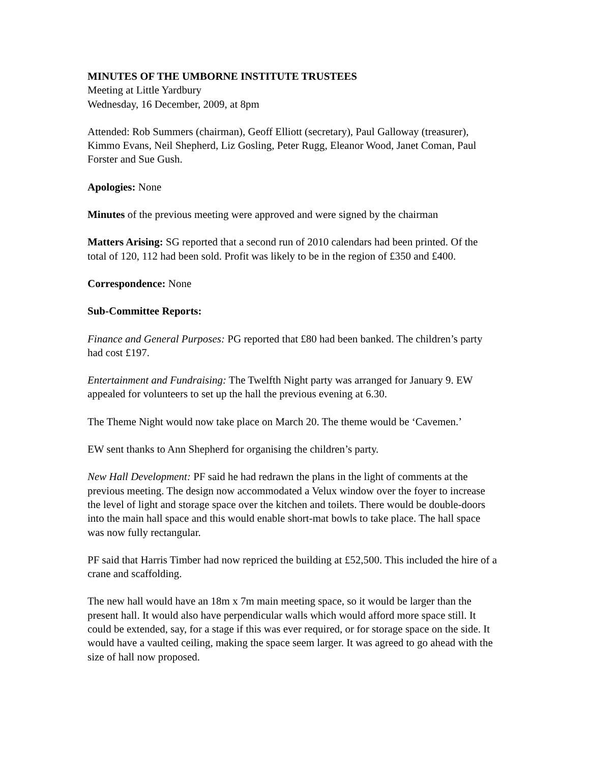MINUTES OF THE UMBORNE INSTITUTE TRUSTEES
Meeting at Little Yardbury
Wednesday, 16 December, 2009, at 8pm
Attended: Rob Summers (chairman), Geoff Elliott (secretary), Paul Galloway (treasurer), Kimmo Evans, Neil Shepherd, Liz Gosling, Peter Rugg, Eleanor Wood, Janet Coman, Paul Forster and Sue Gush.
Apologies: None
Minutes of the previous meeting were approved and were signed by the chairman
Matters Arising: SG reported that a second run of 2010 calendars had been printed. Of the total of 120, 112 had been sold. Profit was likely to be in the region of £350 and £400.
Correspondence: None
Sub-Committee Reports:
Finance and General Purposes: PG reported that £80 had been banked. The children’s party had cost £197.
Entertainment and Fundraising: The Twelfth Night party was arranged for January 9. EW appealed for volunteers to set up the hall the previous evening at 6.30.
The Theme Night would now take place on March 20. The theme would be ‘Cavemen.’
EW sent thanks to Ann Shepherd for organising the children’s party.
New Hall Development: PF said he had redrawn the plans in the light of comments at the previous meeting. The design now accommodated a Velux window over the foyer to increase the level of light and storage space over the kitchen and toilets. There would be double-doors into the main hall space and this would enable short-mat bowls to take place. The hall space was now fully rectangular.
PF said that Harris Timber had now repriced the building at £52,500. This included the hire of a crane and scaffolding.
The new hall would have an 18m x 7m main meeting space, so it would be larger than the present hall. It would also have perpendicular walls which would afford more space still. It could be extended, say, for a stage if this was ever required, or for storage space on the side. It would have a vaulted ceiling, making the space seem larger. It was agreed to go ahead with the size of hall now proposed.